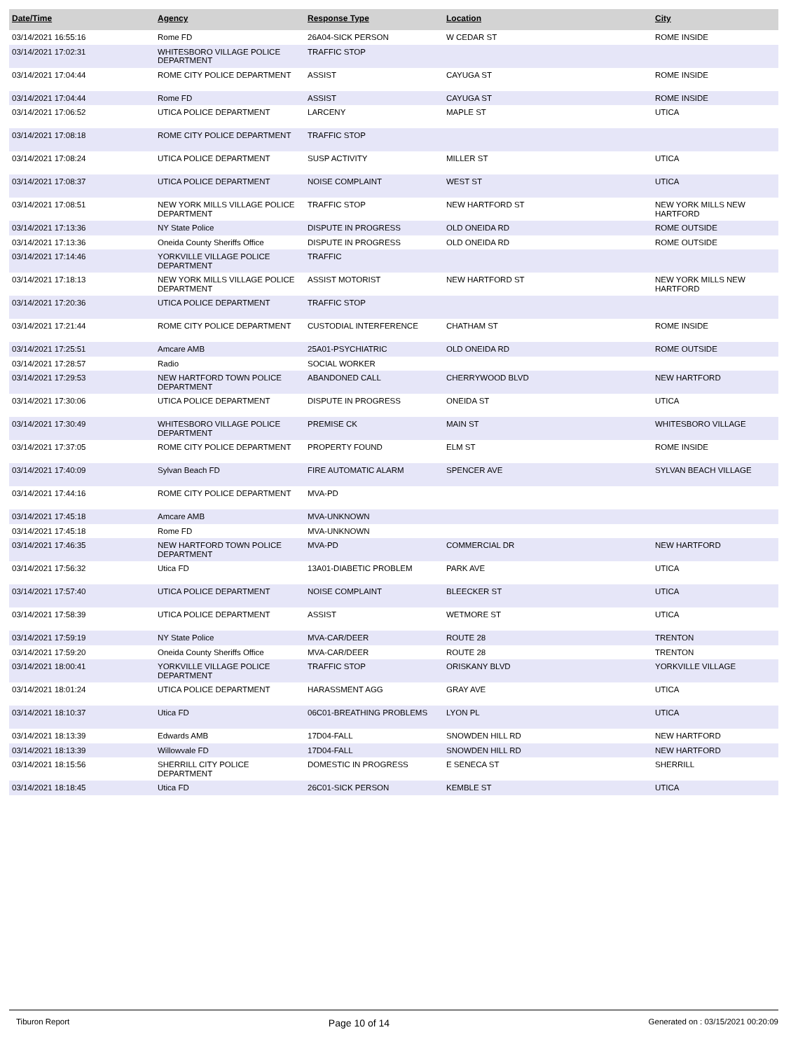| Date/Time | Agency | Response Type | Location | City |
| --- | --- | --- | --- | --- |
| 03/14/2021 16:55:16 | Rome FD | 26A04-SICK PERSON | W CEDAR ST | ROME INSIDE |
| 03/14/2021 17:02:31 | WHITESBORO VILLAGE POLICE DEPARTMENT | TRAFFIC STOP | | |
| 03/14/2021 17:04:44 | ROME CITY POLICE DEPARTMENT | ASSIST | CAYUGA ST | ROME INSIDE |
| 03/14/2021 17:04:44 | Rome FD | ASSIST | CAYUGA ST | ROME INSIDE |
| 03/14/2021 17:06:52 | UTICA POLICE DEPARTMENT | LARCENY | MAPLE ST | UTICA |
| 03/14/2021 17:08:18 | ROME CITY POLICE DEPARTMENT | TRAFFIC STOP | | |
| 03/14/2021 17:08:24 | UTICA POLICE DEPARTMENT | SUSP ACTIVITY | MILLER ST | UTICA |
| 03/14/2021 17:08:37 | UTICA POLICE DEPARTMENT | NOISE COMPLAINT | WEST ST | UTICA |
| 03/14/2021 17:08:51 | NEW YORK MILLS VILLAGE POLICE DEPARTMENT | TRAFFIC STOP | NEW HARTFORD ST | NEW YORK MILLS NEW HARTFORD |
| 03/14/2021 17:13:36 | NY State Police | DISPUTE IN PROGRESS | OLD ONEIDA RD | ROME OUTSIDE |
| 03/14/2021 17:13:36 | Oneida County Sheriffs Office | DISPUTE IN PROGRESS | OLD ONEIDA RD | ROME OUTSIDE |
| 03/14/2021 17:14:46 | YORKVILLE VILLAGE POLICE DEPARTMENT | TRAFFIC | | |
| 03/14/2021 17:18:13 | NEW YORK MILLS VILLAGE POLICE DEPARTMENT | ASSIST MOTORIST | NEW HARTFORD ST | NEW YORK MILLS NEW HARTFORD |
| 03/14/2021 17:20:36 | UTICA POLICE DEPARTMENT | TRAFFIC STOP | | |
| 03/14/2021 17:21:44 | ROME CITY POLICE DEPARTMENT | CUSTODIAL INTERFERENCE | CHATHAM ST | ROME INSIDE |
| 03/14/2021 17:25:51 | Amcare AMB | 25A01-PSYCHIATRIC | OLD ONEIDA RD | ROME OUTSIDE |
| 03/14/2021 17:28:57 | Radio | SOCIAL WORKER | | |
| 03/14/2021 17:29:53 | NEW HARTFORD TOWN POLICE DEPARTMENT | ABANDONED CALL | CHERRYWOOD BLVD | NEW HARTFORD |
| 03/14/2021 17:30:06 | UTICA POLICE DEPARTMENT | DISPUTE IN PROGRESS | ONEIDA ST | UTICA |
| 03/14/2021 17:30:49 | WHITESBORO VILLAGE POLICE DEPARTMENT | PREMISE CK | MAIN ST | WHITESBORO VILLAGE |
| 03/14/2021 17:37:05 | ROME CITY POLICE DEPARTMENT | PROPERTY FOUND | ELM ST | ROME INSIDE |
| 03/14/2021 17:40:09 | Sylvan Beach FD | FIRE AUTOMATIC ALARM | SPENCER AVE | SYLVAN BEACH VILLAGE |
| 03/14/2021 17:44:16 | ROME CITY POLICE DEPARTMENT | MVA-PD | | |
| 03/14/2021 17:45:18 | Amcare AMB | MVA-UNKNOWN | | |
| 03/14/2021 17:45:18 | Rome FD | MVA-UNKNOWN | | |
| 03/14/2021 17:46:35 | NEW HARTFORD TOWN POLICE DEPARTMENT | MVA-PD | COMMERCIAL DR | NEW HARTFORD |
| 03/14/2021 17:56:32 | Utica FD | 13A01-DIABETIC PROBLEM | PARK AVE | UTICA |
| 03/14/2021 17:57:40 | UTICA POLICE DEPARTMENT | NOISE COMPLAINT | BLEECKER ST | UTICA |
| 03/14/2021 17:58:39 | UTICA POLICE DEPARTMENT | ASSIST | WETMORE ST | UTICA |
| 03/14/2021 17:59:19 | NY State Police | MVA-CAR/DEER | ROUTE 28 | TRENTON |
| 03/14/2021 17:59:20 | Oneida County Sheriffs Office | MVA-CAR/DEER | ROUTE 28 | TRENTON |
| 03/14/2021 18:00:41 | YORKVILLE VILLAGE POLICE DEPARTMENT | TRAFFIC STOP | ORISKANY BLVD | YORKVILLE VILLAGE |
| 03/14/2021 18:01:24 | UTICA POLICE DEPARTMENT | HARASSMENT AGG | GRAY AVE | UTICA |
| 03/14/2021 18:10:37 | Utica FD | 06C01-BREATHING PROBLEMS | LYON PL | UTICA |
| 03/14/2021 18:13:39 | Edwards AMB | 17D04-FALL | SNOWDEN HILL RD | NEW HARTFORD |
| 03/14/2021 18:13:39 | Willowvale FD | 17D04-FALL | SNOWDEN HILL RD | NEW HARTFORD |
| 03/14/2021 18:15:56 | SHERRILL CITY POLICE DEPARTMENT | DOMESTIC IN PROGRESS | E SENECA ST | SHERRILL |
| 03/14/2021 18:18:45 | Utica FD | 26C01-SICK PERSON | KEMBLE ST | UTICA |
Tiburon Report Page 10 of 14 Generated on : 03/15/2021 00:20:09